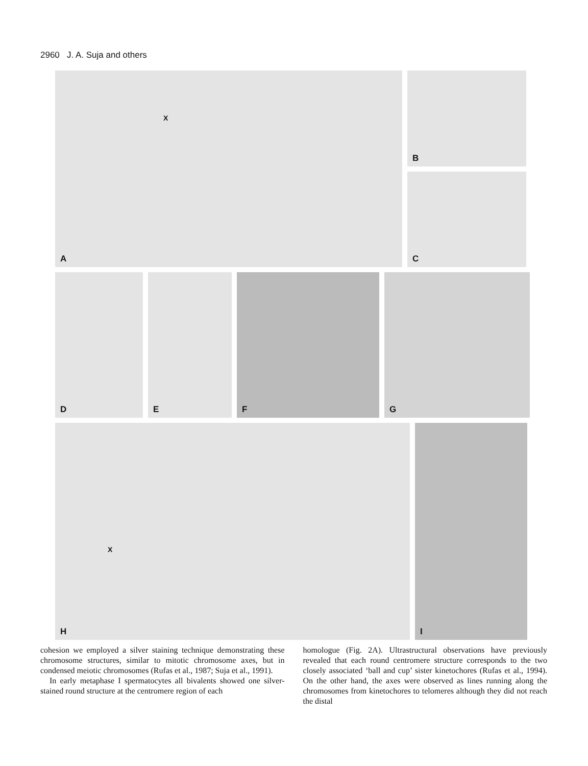2960 J. A. Suja and others
X
A
B
C
D E F G
X
H
I
cohesion we employed a silver staining technique demonstrating these chromosome structures, similar to mitotic chromosome axes, but in condensed meiotic chromosomes (Rufas et al., 1987; Suja et al., 1991).
In early metaphase I spermatocytes all bivalents showed one silver-stained round structure at the centromere region of each
homologue (Fig. 2A). Ultrastructural observations have previously revealed that each round centromere structure corresponds to the two closely associated ‘ball and cup’ sister kinetochores (Rufas et al., 1994). On the other hand, the axes were observed as lines running along the chromosomes from kinetochores to telomeres although they did not reach the distal